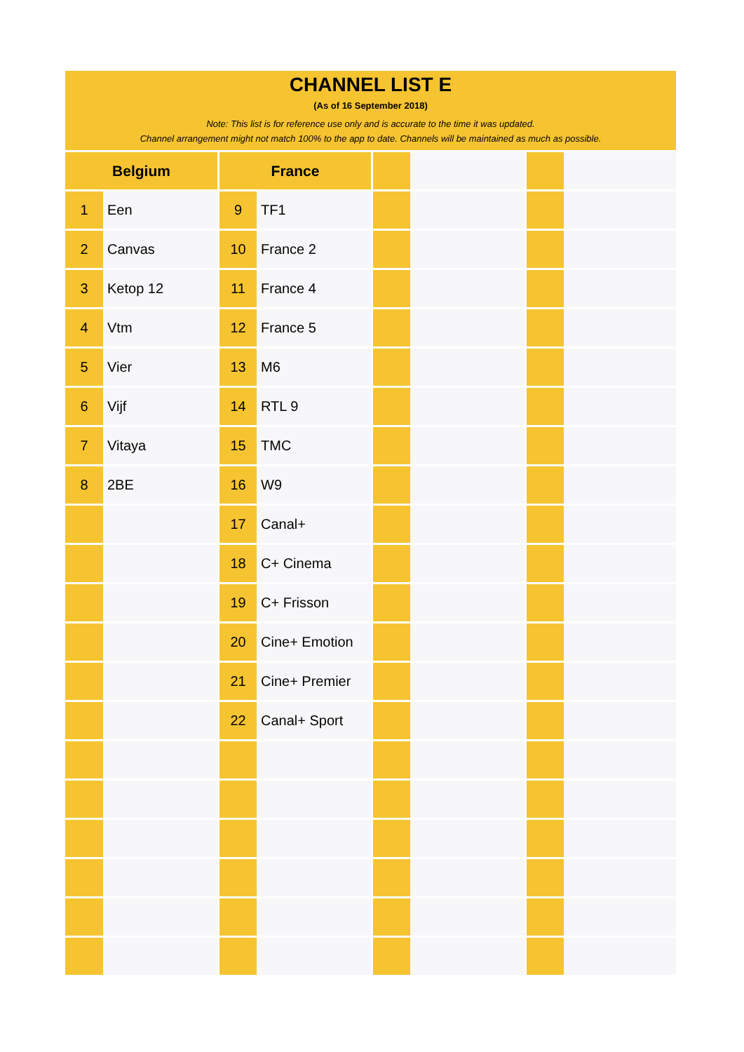CHANNEL LIST E
(As of 16 September 2018)
Note: This list is for reference use only and is accurate to the time it was updated.
Channel arrangement might not match 100% to the app to date. Channels will be maintained as much as possible.
| Belgium | | France | | | | | |
| --- | --- | --- | --- | --- | --- | --- | --- |
| 1 | Een | 9 | TF1 | | | | |
| 2 | Canvas | 10 | France 2 | | | | |
| 3 | Ketop 12 | 11 | France 4 | | | | |
| 4 | Vtm | 12 | France 5 | | | | |
| 5 | Vier | 13 | M6 | | | | |
| 6 | Vijf | 14 | RTL 9 | | | | |
| 7 | Vitaya | 15 | TMC | | | | |
| 8 | 2BE | 16 | W9 | | | | |
| | | 17 | Canal+ | | | | |
| | | 18 | C+ Cinema | | | | |
| | | 19 | C+ Frisson | | | | |
| | | 20 | Cine+ Emotion | | | | |
| | | 21 | Cine+ Premier | | | | |
| | | 22 | Canal+ Sport | | | | |